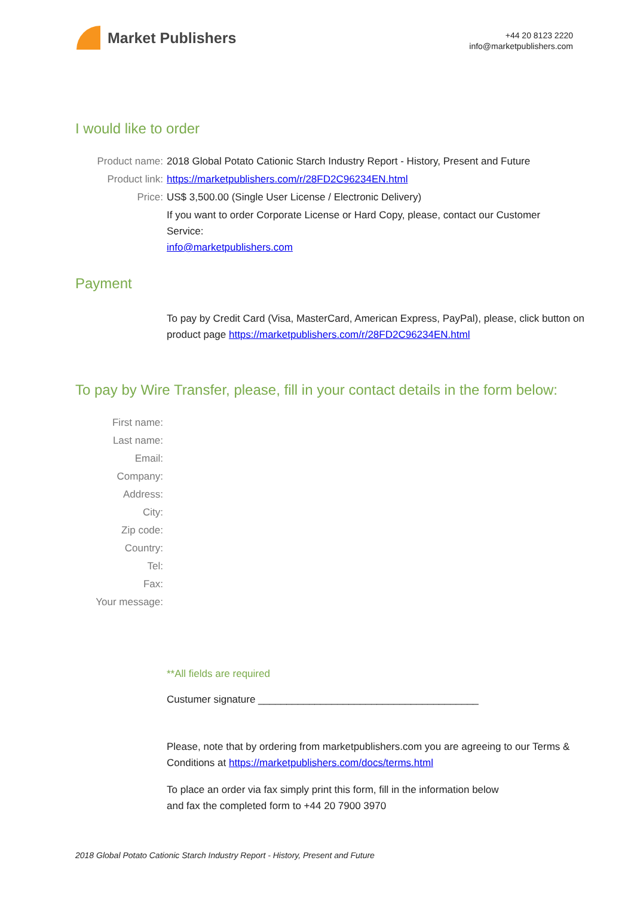Market Publishers
+44 20 8123 2220
info@marketpublishers.com
I would like to order
Product name: 2018 Global Potato Cationic Starch Industry Report - History, Present and Future
Product link: https://marketpublishers.com/r/28FD2C96234EN.html
Price: US$ 3,500.00 (Single User License / Electronic Delivery)
If you want to order Corporate License or Hard Copy, please, contact our Customer Service:
info@marketpublishers.com
Payment
To pay by Credit Card (Visa, MasterCard, American Express, PayPal), please, click button on product page https://marketpublishers.com/r/28FD2C96234EN.html
To pay by Wire Transfer, please, fill in your contact details in the form below:
First name:
Last name:
Email:
Company:
Address:
City:
Zip code:
Country:
Tel:
Fax:
Your message:
**All fields are required
Custumer signature _______________________________________
Please, note that by ordering from marketpublishers.com you are agreeing to our Terms & Conditions at https://marketpublishers.com/docs/terms.html
To place an order via fax simply print this form, fill in the information below
and fax the completed form to +44 20 7900 3970
2018 Global Potato Cationic Starch Industry Report - History, Present and Future